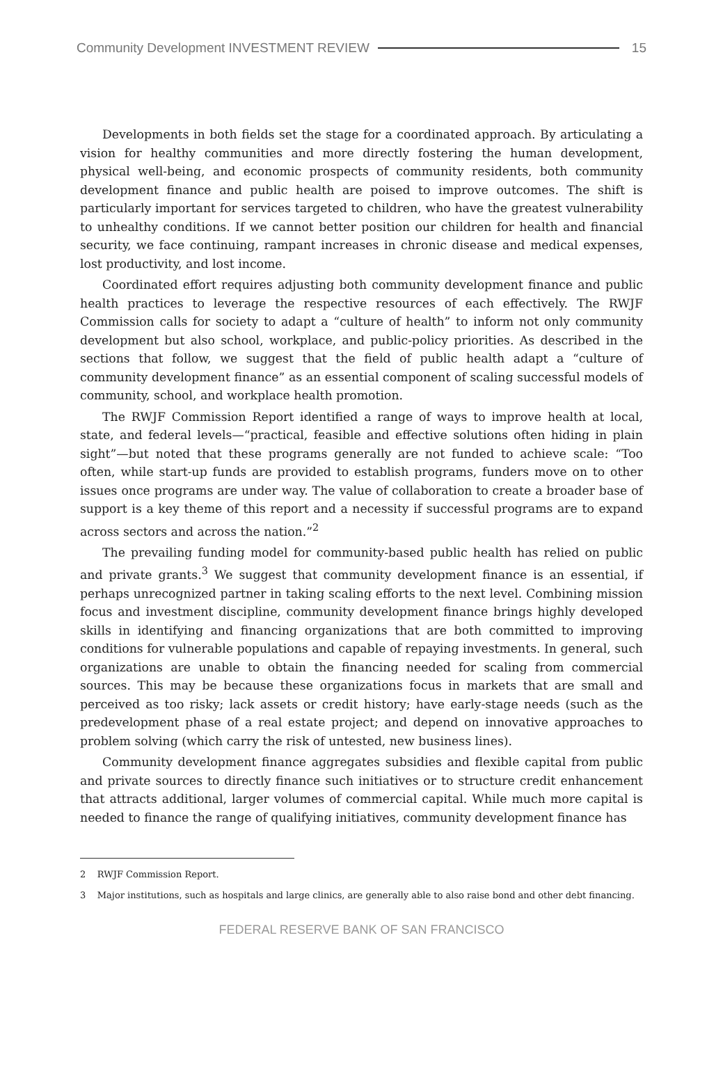Community Development INVESTMENT REVIEW 15
Developments in both fields set the stage for a coordinated approach. By articulating a vision for healthy communities and more directly fostering the human development, physical well-being, and economic prospects of community residents, both community development finance and public health are poised to improve outcomes. The shift is particularly important for services targeted to children, who have the greatest vulnerability to unhealthy conditions. If we cannot better position our children for health and financial security, we face continuing, rampant increases in chronic disease and medical expenses, lost productivity, and lost income.
Coordinated effort requires adjusting both community development finance and public health practices to leverage the respective resources of each effectively. The RWJF Commission calls for society to adapt a “culture of health” to inform not only community development but also school, workplace, and public-policy priorities. As described in the sections that follow, we suggest that the field of public health adapt a “culture of community development finance” as an essential component of scaling successful models of community, school, and workplace health promotion.
The RWJF Commission Report identified a range of ways to improve health at local, state, and federal levels—“practical, feasible and effective solutions often hiding in plain sight”—but noted that these programs generally are not funded to achieve scale: “Too often, while start-up funds are provided to establish programs, funders move on to other issues once programs are under way. The value of collaboration to create a broader base of support is a key theme of this report and a necessity if successful programs are to expand across sectors and across the nation.”<sup>2</sup>
The prevailing funding model for community-based public health has relied on public and private grants.<sup>3</sup> We suggest that community development finance is an essential, if perhaps unrecognized partner in taking scaling efforts to the next level. Combining mission focus and investment discipline, community development finance brings highly developed skills in identifying and financing organizations that are both committed to improving conditions for vulnerable populations and capable of repaying investments. In general, such organizations are unable to obtain the financing needed for scaling from commercial sources. This may be because these organizations focus in markets that are small and perceived as too risky; lack assets or credit history; have early-stage needs (such as the predevelopment phase of a real estate project; and depend on innovative approaches to problem solving (which carry the risk of untested, new business lines).
Community development finance aggregates subsidies and flexible capital from public and private sources to directly finance such initiatives or to structure credit enhancement that attracts additional, larger volumes of commercial capital. While much more capital is needed to finance the range of qualifying initiatives, community development finance has
2 RWJF Commission Report.
3 Major institutions, such as hospitals and large clinics, are generally able to also raise bond and other debt financing.
FEDERAL RESERVE BANK OF SAN FRANCISCO